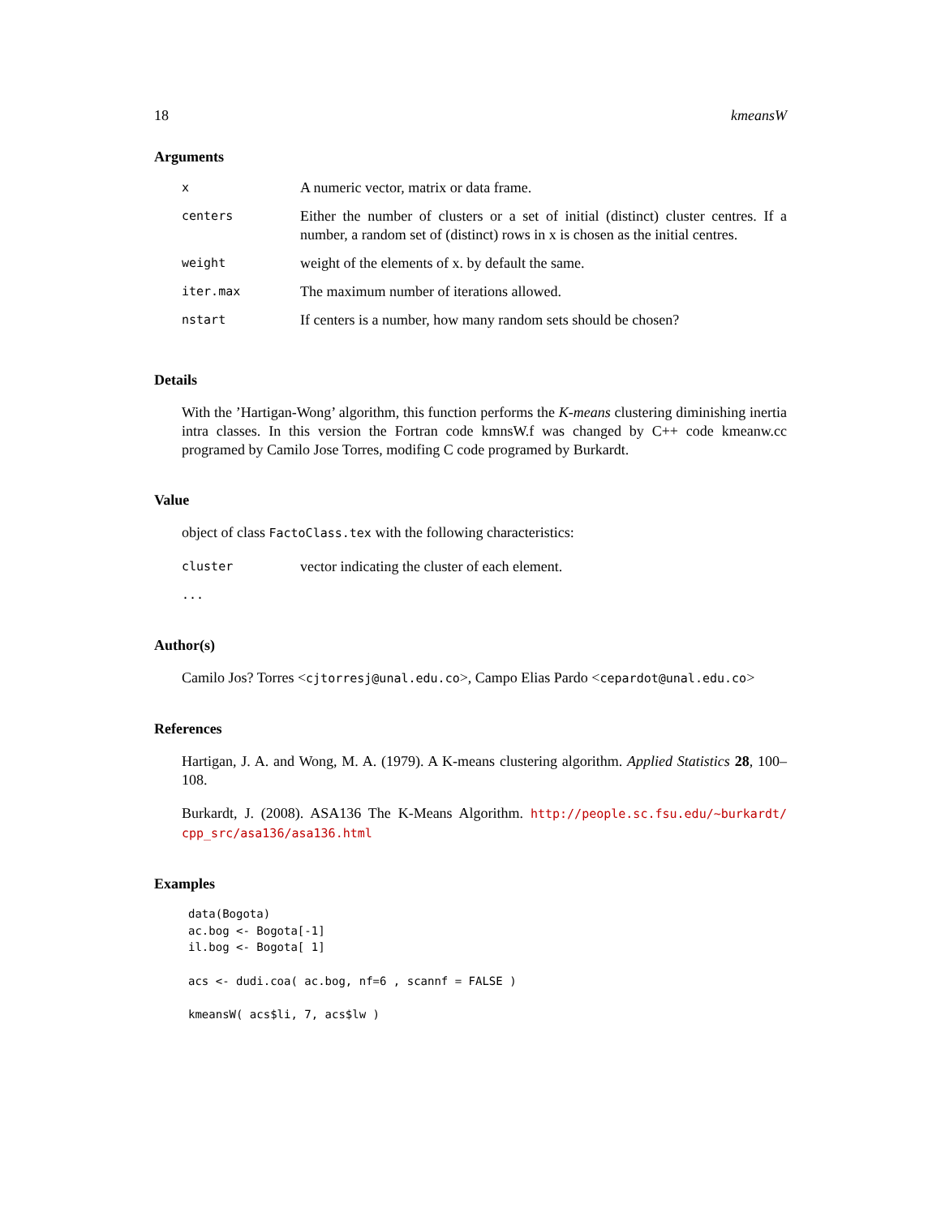18 kmeansW
Arguments
| x | A numeric vector, matrix or data frame. |
| centers | Either the number of clusters or a set of initial (distinct) cluster centres. If a number, a random set of (distinct) rows in x is chosen as the initial centres. |
| weight | weight of the elements of x. by default the same. |
| iter.max | The maximum number of iterations allowed. |
| nstart | If centers is a number, how many random sets should be chosen? |
Details
With the ’Hartigan-Wong’ algorithm, this function performs the K-means clustering diminishing inertia intra classes. In this version the Fortran code kmnsW.f was changed by C++ code kmeanw.cc programed by Camilo Jose Torres, modifing C code programed by Burkardt.
Value
object of class FactoClass.tex with the following characteristics:
| cluster | vector indicating the cluster of each element. |
...
Author(s)
Camilo Jos? Torres <cjtorresj@unal.edu.co>, Campo Elias Pardo <cepardot@unal.edu.co>
References
Hartigan, J. A. and Wong, M. A. (1979). A K-means clustering algorithm. Applied Statistics 28, 100–108.
Burkardt, J. (2008). ASA136 The K-Means Algorithm. http://people.sc.fsu.edu/~burkardt/ cpp_src/asa136/asa136.html
Examples
data(Bogota)
ac.bog <- Bogota[-1]
il.bog <- Bogota[ 1]

acs <- dudi.coa( ac.bog, nf=6 , scannf = FALSE )

kmeansW( acs$li, 7, acs$lw )